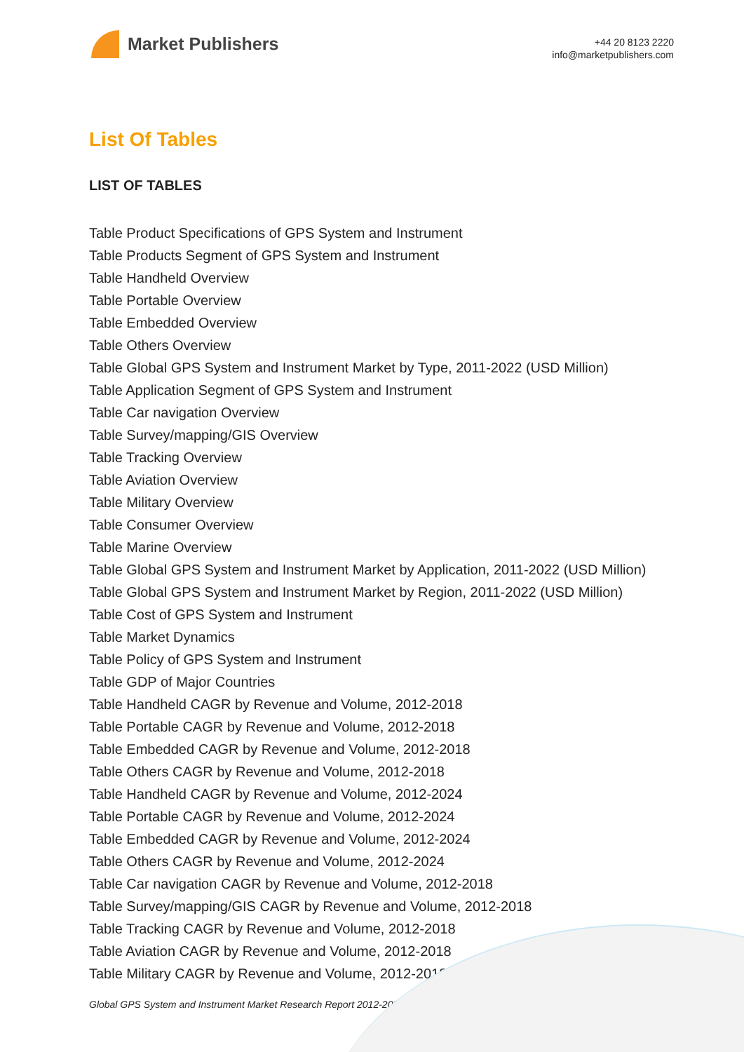Market Publishers
+44 20 8123 2220
info@marketpublishers.com
List Of Tables
LIST OF TABLES
Table Product Specifications of GPS System and Instrument
Table Products Segment of GPS System and Instrument
Table Handheld Overview
Table Portable Overview
Table Embedded Overview
Table Others Overview
Table Global GPS System and Instrument Market by Type, 2011-2022 (USD Million)
Table Application Segment of GPS System and Instrument
Table Car navigation Overview
Table Survey/mapping/GIS Overview
Table Tracking Overview
Table Aviation Overview
Table Military Overview
Table Consumer Overview
Table Marine Overview
Table Global GPS System and Instrument Market by Application, 2011-2022 (USD Million)
Table Global GPS System and Instrument Market by Region, 2011-2022 (USD Million)
Table Cost of GPS System and Instrument
Table Market Dynamics
Table Policy of GPS System and Instrument
Table GDP of Major Countries
Table Handheld CAGR by Revenue and Volume, 2012-2018
Table Portable CAGR by Revenue and Volume, 2012-2018
Table Embedded CAGR by Revenue and Volume, 2012-2018
Table Others CAGR by Revenue and Volume, 2012-2018
Table Handheld CAGR by Revenue and Volume, 2012-2024
Table Portable CAGR by Revenue and Volume, 2012-2024
Table Embedded CAGR by Revenue and Volume, 2012-2024
Table Others CAGR by Revenue and Volume, 2012-2024
Table Car navigation CAGR by Revenue and Volume, 2012-2018
Table Survey/mapping/GIS CAGR by Revenue and Volume, 2012-2018
Table Tracking CAGR by Revenue and Volume, 2012-2018
Table Aviation CAGR by Revenue and Volume, 2012-2018
Table Military CAGR by Revenue and Volume, 2012-2018
Global GPS System and Instrument Market Research Report 2012-2024